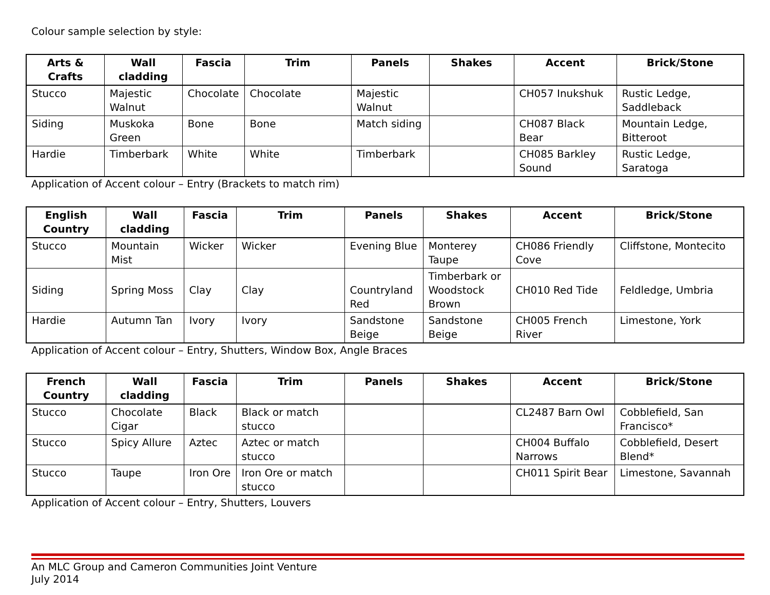Colour sample selection by style:
| Arts & Crafts | Wall cladding | Fascia | Trim | Panels | Shakes | Accent | Brick/Stone |
| --- | --- | --- | --- | --- | --- | --- | --- |
| Stucco | Majestic Walnut | Chocolate | Chocolate | Majestic Walnut | | CH057 Inukshuk | Rustic Ledge, Saddleback |
| Siding | Muskoka Green | Bone | Bone | Match siding | | CH087 Black Bear | Mountain Ledge, Bitteroot |
| Hardie | Timberbark | White | White | Timberbark | | CH085 Barkley Sound | Rustic Ledge, Saratoga |
Application of Accent colour – Entry (Brackets to match rim)
| English Country | Wall cladding | Fascia | Trim | Panels | Shakes | Accent | Brick/Stone |
| --- | --- | --- | --- | --- | --- | --- | --- |
| Stucco | Mountain Mist | Wicker | Wicker | Evening Blue | Monterey Taupe | CH086 Friendly Cove | Cliffstone, Montecito |
| Siding | Spring Moss | Clay | Clay | Countryland Red | Timberbark or Woodstock Brown | CH010 Red Tide | Feldledge, Umbria |
| Hardie | Autumn Tan | Ivory | Ivory | Sandstone Beige | Sandstone Beige | CH005 French River | Limestone, York |
Application of Accent colour – Entry, Shutters, Window Box, Angle Braces
| French Country | Wall cladding | Fascia | Trim | Panels | Shakes | Accent | Brick/Stone |
| --- | --- | --- | --- | --- | --- | --- | --- |
| Stucco | Chocolate Cigar | Black | Black or match stucco | | | CL2487 Barn Owl | Cobblefield, San Francisco* |
| Stucco | Spicy Allure | Aztec | Aztec or match stucco | | | CH004 Buffalo Narrows | Cobblefield, Desert Blend* |
| Stucco | Taupe | Iron Ore | Iron Ore or match stucco | | | CH011 Spirit Bear | Limestone, Savannah |
Application of Accent colour – Entry, Shutters, Louvers
An MLC Group and Cameron Communities Joint Venture
July 2014